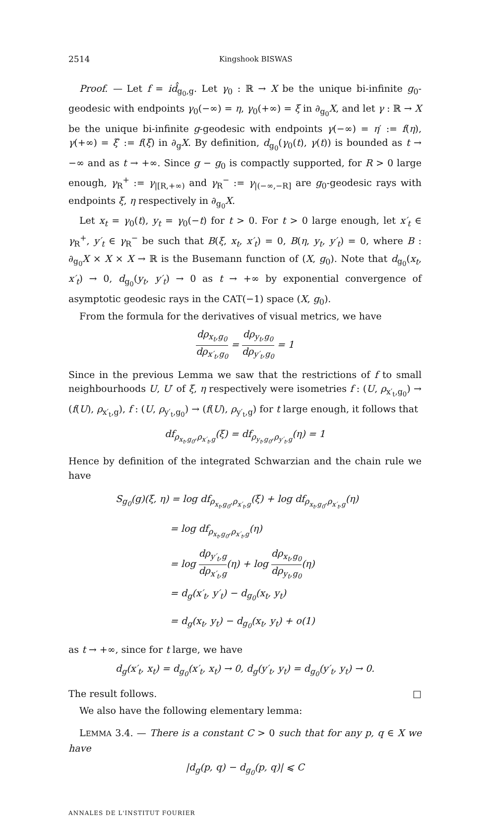2514 Kingshook BISWAS
Proof. — Let f = id̂<sub>g<sub>0</sub>,g</sub>. Let γ<sub>0</sub> : ℝ → X be the unique bi-infinite g<sub>0</sub>-geodesic with endpoints γ<sub>0</sub>(−∞) = η, γ<sub>0</sub>(+∞) = ξ in ∂<sub>g<sub>0</sub></sub>X, and let γ : ℝ → X be the unique bi-infinite g-geodesic with endpoints γ(−∞) = η′ := f(η), γ(+∞) = ξ′ := f(ξ) in ∂<sub>g</sub>X. By definition, d<sub>g<sub>0</sub></sub>(γ<sub>0</sub>(t), γ(t)) is bounded as t → −∞ and as t → +∞. Since g − g<sub>0</sub> is compactly supported, for R > 0 large enough, γ<sub>R</sub><sup>+</sup> := γ<sub>|[R,+∞)</sub> and γ<sub>R</sub><sup>−</sup> := γ<sub>|(−∞,−R]</sub> are g<sub>0</sub>-geodesic rays with endpoints ξ, η respectively in ∂<sub>g<sub>0</sub></sub>X.
Let x<sub>t</sub> = γ<sub>0</sub>(t), y<sub>t</sub> = γ<sub>0</sub>(−t) for t > 0. For t > 0 large enough, let x′<sub>t</sub> ∈ γ<sub>R</sub><sup>+</sup>, y′<sub>t</sub> ∈ γ<sub>R</sub><sup>−</sup> be such that B(ξ, x<sub>t</sub>, x′<sub>t</sub>) = 0, B(η, y<sub>t</sub>, y′<sub>t</sub>) = 0, where B : ∂<sub>g<sub>0</sub></sub>X × X × X → ℝ is the Busemann function of (X, g<sub>0</sub>). Note that d<sub>g<sub>0</sub></sub>(x<sub>t</sub>, x′<sub>t</sub>) → 0, d<sub>g<sub>0</sub></sub>(y<sub>t</sub>, y′<sub>t</sub>) → 0 as t → +∞ by exponential convergence of asymptotic geodesic rays in the CAT(−1) space (X, g<sub>0</sub>).
From the formula for the derivatives of visual metrics, we have
dρ<sub>x<sub>t</sub>,g<sub>0</sub></sub> dρ<sub>x′<sub>t</sub>,g<sub>0</sub></sub> = dρ<sub>y<sub>t</sub>,g<sub>0</sub></sub> dρ<sub>y′<sub>t</sub>,g<sub>0</sub></sub> = 1
Since in the previous Lemma we saw that the restrictions of f to small neighbourhoods U, U′ of ξ, η respectively were isometries f : (U, ρ<sub>x′<sub>t</sub>,g<sub>0</sub></sub>) → (f(U), ρ<sub>x′<sub>t</sub>,g</sub>), f : (U, ρ<sub>y′<sub>t</sub>,g<sub>0</sub></sub>) → (f(U), ρ<sub>y′<sub>t</sub>,g</sub>) for t large enough, it follows that
df<sub>ρ<sub>x<sub>t</sub>,g<sub>0</sub></sub>,ρ<sub>x′<sub>t</sub>,g</sub></sub>(ξ) = df<sub>ρ<sub>y<sub>t</sub>,g<sub>0</sub></sub>,ρ<sub>y′<sub>t</sub>,g</sub></sub>(η) = 1
Hence by definition of the integrated Schwarzian and the chain rule we have
S<sub>g<sub>0</sub></sub>(g)(ξ, η) = log df<sub>ρ<sub>x<sub>t</sub>,g<sub>0</sub></sub>,ρ<sub>x′<sub>t</sub>,g</sub></sub>(ξ) + log df<sub>ρ<sub>x<sub>t</sub>,g<sub>0</sub></sub>,ρ<sub>x′<sub>t</sub>,g</sub></sub>(η)
= log df<sub>ρ<sub>x<sub>t</sub>,g<sub>0</sub></sub>,ρ<sub>x′<sub>t</sub>,g</sub></sub>(η)
= log dρ<sub>y′<sub>t</sub>,g</sub> dρ<sub>x′<sub>t</sub>,g</sub>(η) + log dρ<sub>x<sub>t</sub>,g<sub>0</sub></sub> dρ<sub>y<sub>t</sub>,g<sub>0</sub></sub>(η)
= d<sub>g</sub>(x′<sub>t</sub>, y′<sub>t</sub>) − d<sub>g<sub>0</sub></sub>(x<sub>t</sub>, y<sub>t</sub>)
= d<sub>g</sub>(x<sub>t</sub>, y<sub>t</sub>) − d<sub>g<sub>0</sub></sub>(x<sub>t</sub>, y<sub>t</sub>) + o(1)
as t → +∞, since for t large, we have
d<sub>g</sub>(x′<sub>t</sub>, x<sub>t</sub>) = d<sub>g<sub>0</sub></sub>(x′<sub>t</sub>, x<sub>t</sub>) → 0, d<sub>g</sub>(y′<sub>t</sub>, y<sub>t</sub>) = d<sub>g<sub>0</sub></sub>(y′<sub>t</sub>, y<sub>t</sub>) → 0.
The result follows. □
We also have the following elementary lemma:
LEMMA 3.4. — There is a constant C > 0 such that for any p, q ∈ X we have
|d<sub>g</sub>(p, q) − d<sub>g<sub>0</sub></sub>(p, q)| ⩽ C
ANNALES DE L'INSTITUT FOURIER